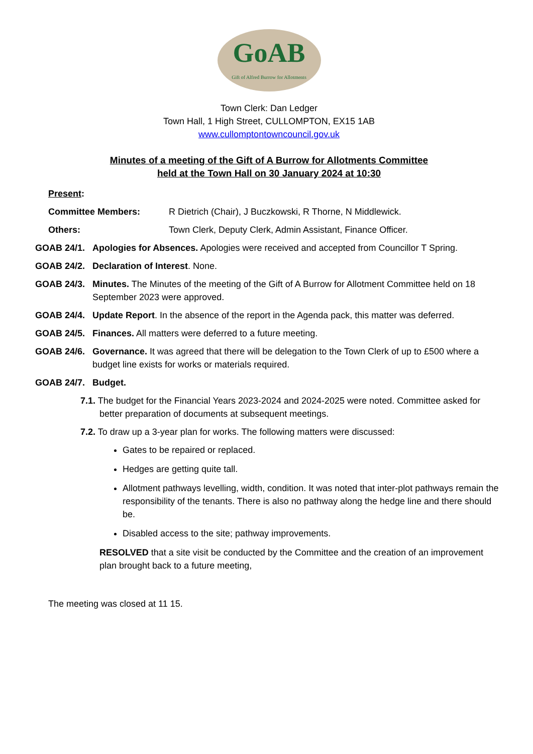GoAB
Gift of Alfred Burrow for Allotments
Town Clerk: Dan Ledger
Town Hall, 1 High Street, CULLOMPTON, EX15 1AB
www.cullomptontowncouncil.gov.uk
Minutes of a meeting of the Gift of A Burrow for Allotments Committee
held at the Town Hall on 30 January 2024 at 10:30
Present:
Committee Members: R Dietrich (Chair), J Buczkowski, R Thorne, N Middlewick.
Others: Town Clerk, Deputy Clerk, Admin Assistant, Finance Officer.
GOAB 24/1. Apologies for Absences. Apologies were received and accepted from Councillor T Spring.
GOAB 24/2. Declaration of Interest. None.
GOAB 24/3. Minutes. The Minutes of the meeting of the Gift of A Burrow for Allotment Committee held on 18 September 2023 were approved.
GOAB 24/4. Update Report. In the absence of the report in the Agenda pack, this matter was deferred.
GOAB 24/5. Finances. All matters were deferred to a future meeting.
GOAB 24/6. Governance. It was agreed that there will be delegation to the Town Clerk of up to £500 where a budget line exists for works or materials required.
GOAB 24/7. Budget.
7.1. The budget for the Financial Years 2023-2024 and 2024-2025 were noted. Committee asked for better preparation of documents at subsequent meetings.
7.2. To draw up a 3-year plan for works. The following matters were discussed:
Gates to be repaired or replaced.
Hedges are getting quite tall.
Allotment pathways levelling, width, condition. It was noted that inter-plot pathways remain the responsibility of the tenants. There is also no pathway along the hedge line and there should be.
Disabled access to the site; pathway improvements.
RESOLVED that a site visit be conducted by the Committee and the creation of an improvement plan brought back to a future meeting,
The meeting was closed at 11 15.